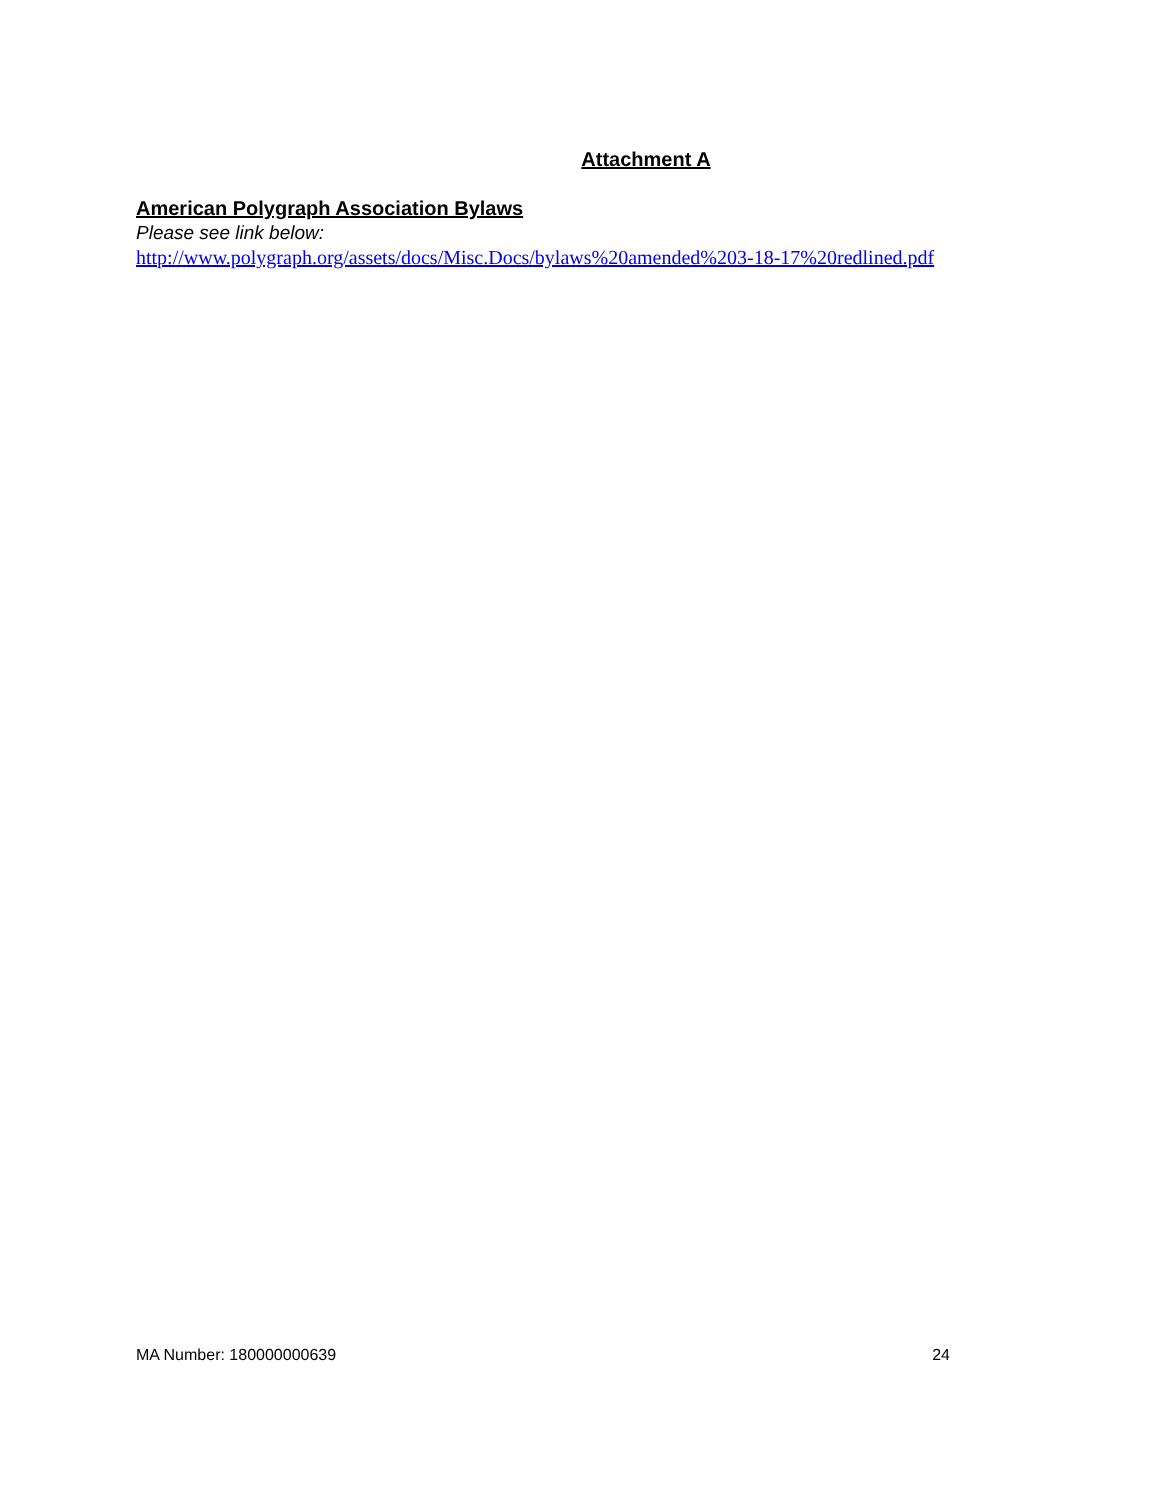Attachment A
American Polygraph Association Bylaws
Please see link below:
http://www.polygraph.org/assets/docs/Misc.Docs/bylaws%20amended%203-18-17%20redlined.pdf
MA Number: 180000000639 24